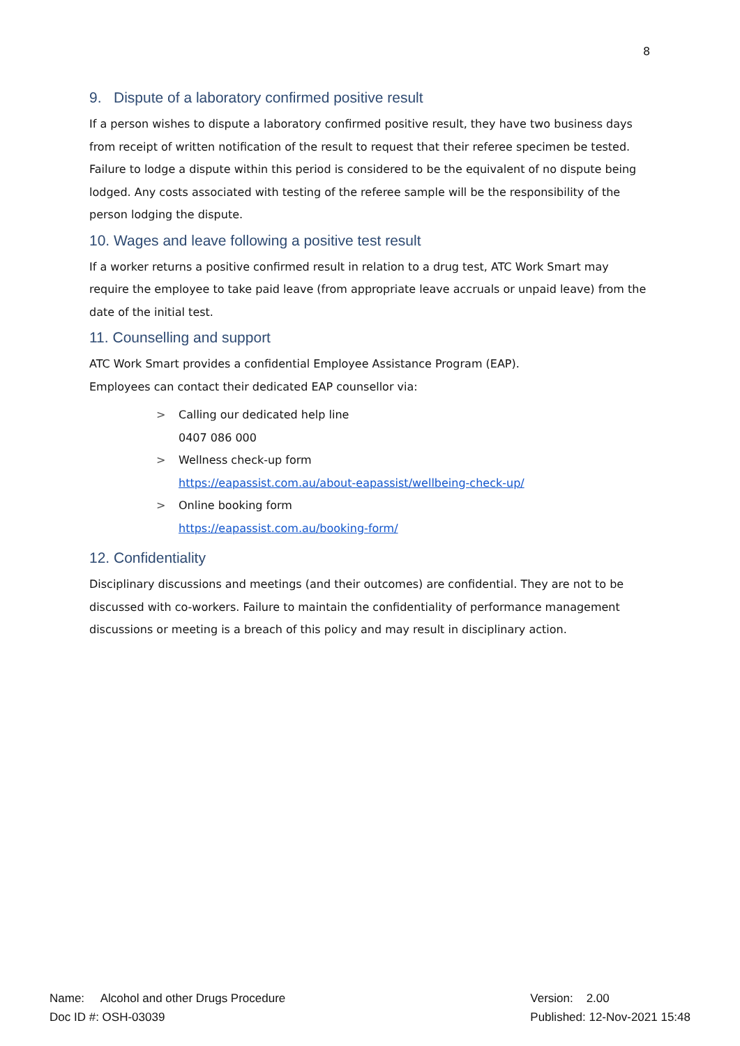8
9. Dispute of a laboratory confirmed positive result
If a person wishes to dispute a laboratory confirmed positive result, they have two business days from receipt of written notification of the result to request that their referee specimen be tested. Failure to lodge a dispute within this period is considered to be the equivalent of no dispute being lodged. Any costs associated with testing of the referee sample will be the responsibility of the person lodging the dispute.
10. Wages and leave following a positive test result
If a worker returns a positive confirmed result in relation to a drug test, ATC Work Smart may require the employee to take paid leave (from appropriate leave accruals or unpaid leave) from the date of the initial test.
11. Counselling and support
ATC Work Smart provides a confidential Employee Assistance Program (EAP).
Employees can contact their dedicated EAP counsellor via:
> Calling our dedicated help line
0407 086 000
> Wellness check-up form
https://eapassist.com.au/about-eapassist/wellbeing-check-up/
> Online booking form
https://eapassist.com.au/booking-form/
12. Confidentiality
Disciplinary discussions and meetings (and their outcomes) are confidential. They are not to be discussed with co-workers. Failure to maintain the confidentiality of performance management discussions or meeting is a breach of this policy and may result in disciplinary action.
Name: Alcohol and other Drugs Procedure
Doc ID #: OSH-03039
Version: 2.00
Published: 12-Nov-2021 15:48